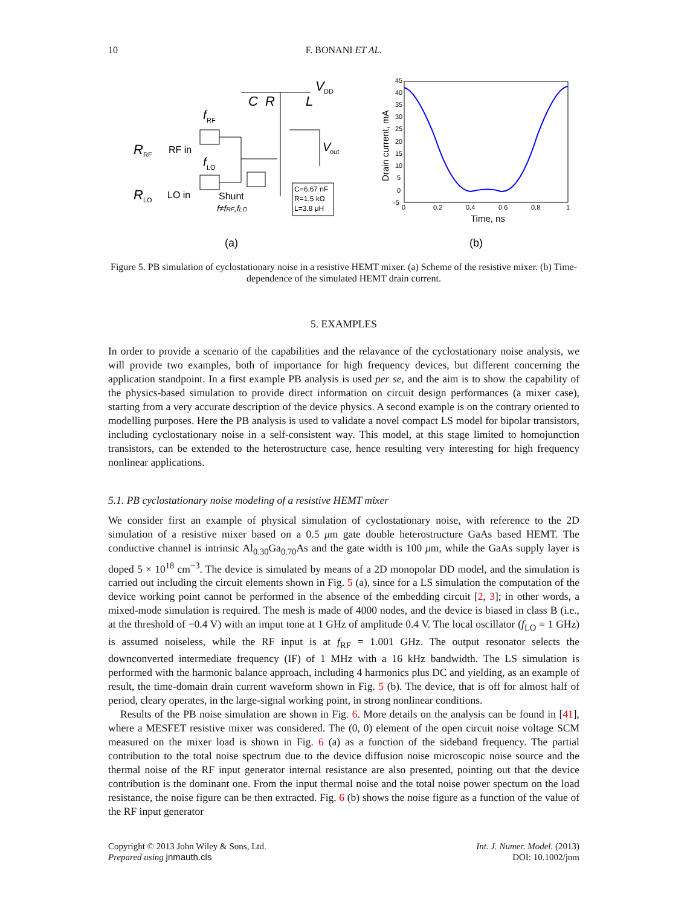10
F. BONANI ET AL.
C
R
L
V
DD
f
RF
R
RF
RF in
f
LO
V
out
R
LO
LO in
Shunt
f≠fRF,fLO
C=6.67 nF
R=1.5 kΩ
L=3.8 μH
(a)
45
40
35
30
25
20
15
10
5
0
-5
0
0.2
0.4
0.6
0.8
1
Time, ns
Drain current, mA
(b)
Figure 5. PB simulation of cyclostationary noise in a resistive HEMT mixer. (a) Scheme of the resistive mixer. (b) Time-dependence of the simulated HEMT drain current.
5. EXAMPLES
In order to provide a scenario of the capabilities and the relavance of the cyclostationary noise analysis, we will provide two examples, both of importance for high frequency devices, but different concerning the application standpoint. In a first example PB analysis is used per se, and the aim is to show the capability of the physics-based simulation to provide direct information on circuit design performances (a mixer case), starting from a very accurate description of the device physics. A second example is on the contrary oriented to modelling purposes. Here the PB analysis is used to validate a novel compact LS model for bipolar transistors, including cyclostationary noise in a self-consistent way. This model, at this stage limited to homojunction transistors, can be extended to the heterostructure case, hence resulting very interesting for high frequency nonlinear applications.
5.1. PB cyclostationary noise modeling of a resistive HEMT mixer
We consider first an example of physical simulation of cyclostationary noise, with reference to the 2D simulation of a resistive mixer based on a 0.5 μm gate double heterostructure GaAs based HEMT. The conductive channel is intrinsic Al<sub>0.30</sub>Ga<sub>0.70</sub>As and the gate width is 100 μm, while the GaAs supply layer is doped 5 × 10<sup>18</sup> cm<sup>−3</sup>. The device is simulated by means of a 2D monopolar DD model, and the simulation is carried out including the circuit elements shown in Fig. 5 (a), since for a LS simulation the computation of the device working point cannot be performed in the absence of the embedding circuit [2, 3]; in other words, a mixed-mode simulation is required. The mesh is made of 4000 nodes, and the device is biased in class B (i.e., at the threshold of −0.4 V) with an imput tone at 1 GHz of amplitude 0.4 V. The local oscillator (f<sub>LO</sub> = 1 GHz) is assumed noiseless, while the RF input is at f<sub>RF</sub> = 1.001 GHz. The output resonator selects the downconverted intermediate frequency (IF) of 1 MHz with a 16 kHz bandwidth. The LS simulation is performed with the harmonic balance approach, including 4 harmonics plus DC and yielding, as an example of result, the time-domain drain current waveform shown in Fig. 5 (b). The device, that is off for almost half of period, cleary operates, in the large-signal working point, in strong nonlinear conditions.
Results of the PB noise simulation are shown in Fig. 6. More details on the analysis can be found in [41], where a MESFET resistive mixer was considered. The (0, 0) element of the open circuit noise voltage SCM measured on the mixer load is shown in Fig. 6 (a) as a function of the sideband frequency. The partial contribution to the total noise spectrum due to the device diffusion noise microscopic noise source and the thermal noise of the RF input generator internal resistance are also presented, pointing out that the device contribution is the dominant one. From the input thermal noise and the total noise power spectum on the load resistance, the noise figure can be then extracted. Fig. 6 (b) shows the noise figure as a function of the value of the RF input generator
Copyright © 2013 John Wiley & Sons, Ltd.
Prepared using jnmauth.cls
Int. J. Numer. Model. (2013)
DOI: 10.1002/jnm